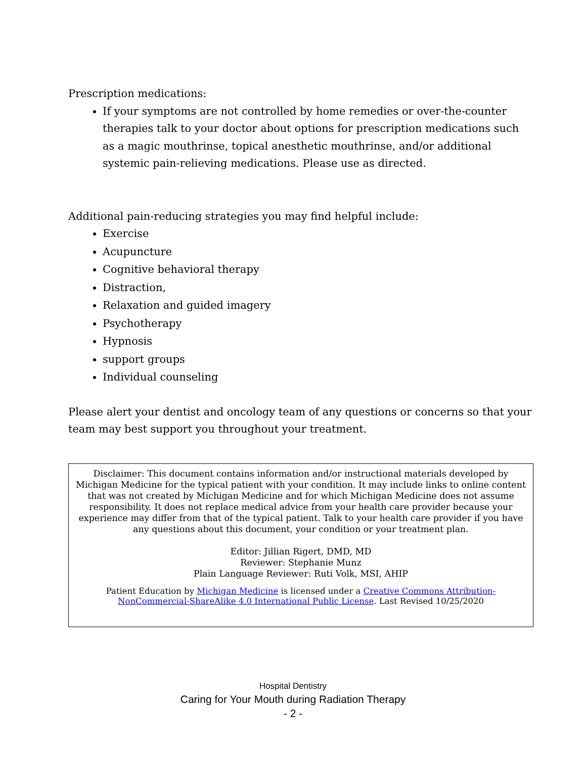Prescription medications:
If your symptoms are not controlled by home remedies or over-the-counter therapies talk to your doctor about options for prescription medications such as a magic mouthrinse, topical anesthetic mouthrinse, and/or additional systemic pain-relieving medications. Please use as directed.
Additional pain-reducing strategies you may find helpful include:
Exercise
Acupuncture
Cognitive behavioral therapy
Distraction,
Relaxation and guided imagery
Psychotherapy
Hypnosis
support groups
Individual counseling
Please alert your dentist and oncology team of any questions or concerns so that your team may best support you throughout your treatment.
Disclaimer: This document contains information and/or instructional materials developed by Michigan Medicine for the typical patient with your condition. It may include links to online content that was not created by Michigan Medicine and for which Michigan Medicine does not assume responsibility. It does not replace medical advice from your health care provider because your experience may differ from that of the typical patient. Talk to your health care provider if you have any questions about this document, your condition or your treatment plan.
Editor: Jillian Rigert, DMD, MD
Reviewer: Stephanie Munz
Plain Language Reviewer: Ruti Volk, MSI, AHIP
Patient Education by Michigan Medicine is licensed under a Creative Commons Attribution-NonCommercial-ShareAlike 4.0 International Public License. Last Revised 10/25/2020
Hospital Dentistry
Caring for Your Mouth during Radiation Therapy
- 2 -